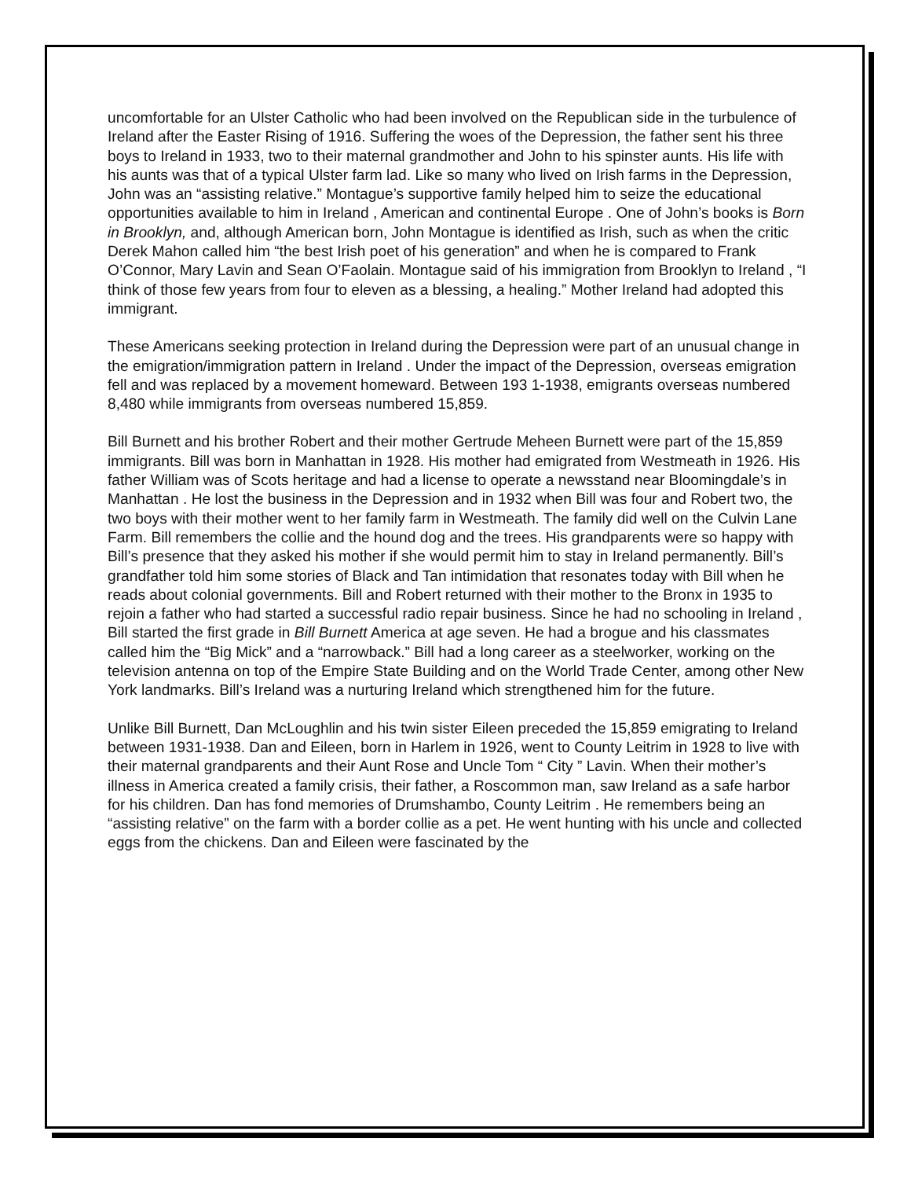uncomfortable for an Ulster Catholic who had been involved on the Republican side in the turbulence of Ireland after the Easter Rising of 1916. Suffering the woes of the Depression, the father sent his three boys to Ireland in 1933, two to their maternal grandmother and John to his spinster aunts. His life with his aunts was that of a typical Ulster farm lad. Like so many who lived on Irish farms in the Depression, John was an “assisting relative.” Montague’s supportive family helped him to seize the educational opportunities available to him in Ireland , American and continental Europe . One of John’s books is Born in Brooklyn, and, although American born, John Montague is identified as Irish, such as when the critic Derek Mahon called him “the best Irish poet of his generation” and when he is compared to Frank O’Connor, Mary Lavin and Sean O’Faolain. Montague said of his immigration from Brooklyn to Ireland , “I think of those few years from four to eleven as a blessing, a healing.” Mother Ireland had adopted this immigrant.
These Americans seeking protection in Ireland during the Depression were part of an unusual change in the emigration/immigration pattern in Ireland . Under the impact of the Depression, overseas emigration fell and was replaced by a movement homeward. Between 193 1-1938, emigrants overseas numbered 8,480 while immigrants from overseas numbered 15,859.
Bill Burnett and his brother Robert and their mother Gertrude Meheen Burnett were part of the 15,859 immigrants. Bill was born in Manhattan in 1928. His mother had emigrated from Westmeath in 1926. His father William was of Scots heritage and had a license to operate a newsstand near Bloomingdale’s in Manhattan . He lost the business in the Depression and in 1932 when Bill was four and Robert two, the two boys with their mother went to her family farm in Westmeath. The family did well on the Culvin Lane Farm. Bill remembers the collie and the hound dog and the trees. His grandparents were so happy with Bill’s presence that they asked his mother if she would permit him to stay in Ireland permanently. Bill’s grandfather told him some stories of Black and Tan intimidation that resonates today with Bill when he reads about colonial governments. Bill and Robert returned with their mother to the Bronx in 1935 to rejoin a father who had started a successful radio repair business. Since he had no schooling in Ireland , Bill started the first grade in Bill Burnett America at age seven. He had a brogue and his classmates called him the “Big Mick” and a “narrowback.” Bill had a long career as a steelworker, working on the television antenna on top of the Empire State Building and on the World Trade Center, among other New York landmarks. Bill’s Ireland was a nurturing Ireland which strengthened him for the future.
Unlike Bill Burnett, Dan McLoughlin and his twin sister Eileen preceded the 15,859 emigrating to Ireland between 1931-1938. Dan and Eileen, born in Harlem in 1926, went to County Leitrim in 1928 to live with their maternal grandparents and their Aunt Rose and Uncle Tom “ City ” Lavin. When their mother’s illness in America created a family crisis, their father, a Roscommon man, saw Ireland as a safe harbor for his children. Dan has fond memories of Drumshambo, County Leitrim . He remembers being an “assisting relative” on the farm with a border collie as a pet. He went hunting with his uncle and collected eggs from the chickens. Dan and Eileen were fascinated by the